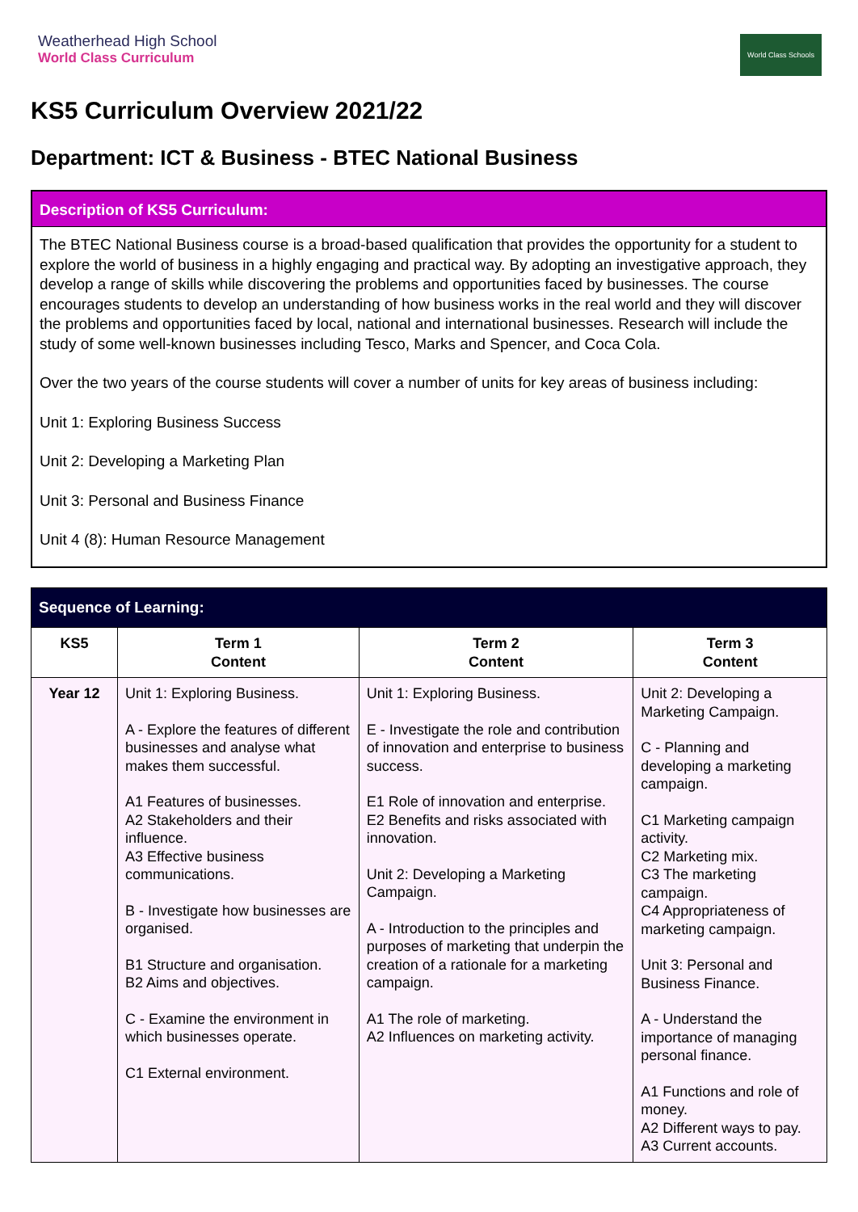Weatherhead High School
World Class Curriculum
World Class Schools
KS5 Curriculum Overview 2021/22
Department: ICT & Business - BTEC National Business
Description of KS5 Curriculum:
The BTEC National Business course is a broad-based qualification that provides the opportunity for a student to explore the world of business in a highly engaging and practical way. By adopting an investigative approach, they develop a range of skills while discovering the problems and opportunities faced by businesses. The course encourages students to develop an understanding of how business works in the real world and they will discover the problems and opportunities faced by local, national and international businesses. Research will include the study of some well-known businesses including Tesco, Marks and Spencer, and Coca Cola.
Over the two years of the course students will cover a number of units for key areas of business including:
Unit 1: Exploring Business Success
Unit 2: Developing a Marketing Plan
Unit 3: Personal and Business Finance
Unit 4 (8): Human Resource Management
| Sequence of Learning: | | | |
| --- | --- | --- | --- |
| KS5 | Term 1 Content | Term 2 Content | Term 3 Content |
| Year 12 | Unit 1: Exploring Business. A - Explore the features of different businesses and analyse what makes them successful. A1 Features of businesses. A2 Stakeholders and their influence. A3 Effective business communications. B - Investigate how businesses are organised. B1 Structure and organisation. B2 Aims and objectives. C - Examine the environment in which businesses operate. C1 External environment. | Unit 1: Exploring Business. E - Investigate the role and contribution of innovation and enterprise to business success. E1 Role of innovation and enterprise. E2 Benefits and risks associated with innovation. Unit 2: Developing a Marketing Campaign. A - Introduction to the principles and purposes of marketing that underpin the creation of a rationale for a marketing campaign. A1 The role of marketing. A2 Influences on marketing activity. | Unit 2: Developing a Marketing Campaign. C - Planning and developing a marketing campaign. C1 Marketing campaign activity. C2 Marketing mix. C3 The marketing campaign. C4 Appropriateness of marketing campaign. Unit 3: Personal and Business Finance. A - Understand the importance of managing personal finance. A1 Functions and role of money. A2 Different ways to pay. A3 Current accounts. |